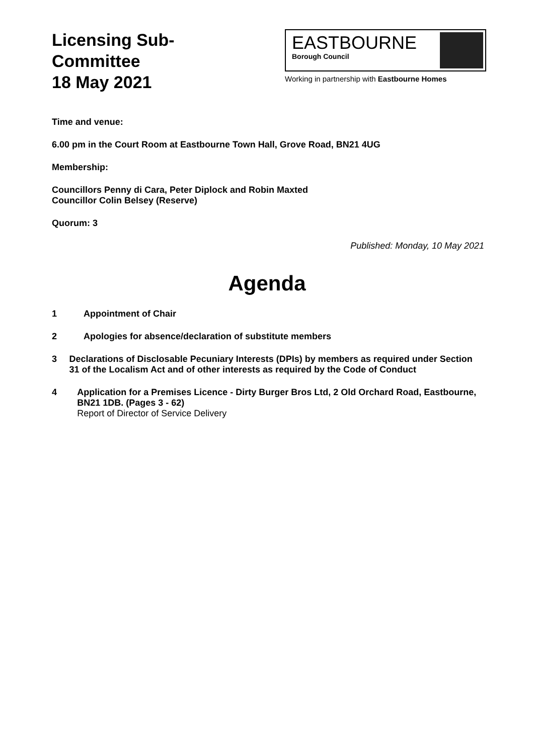Licensing Sub-
Committee
18 May 2021
EASTBOURNE
Borough Council
Working in partnership with Eastbourne Homes
Time and venue:
6.00 pm in the Court Room at Eastbourne Town Hall, Grove Road, BN21 4UG
Membership:
Councillors Penny di Cara, Peter Diplock and Robin Maxted
Councillor Colin Belsey (Reserve)
Quorum: 3
Published: Monday, 10 May 2021
Agenda
1 Appointment of Chair
2 Apologies for absence/declaration of substitute members
3 Declarations of Disclosable Pecuniary Interests (DPIs) by members as required under Section 31 of the Localism Act and of other interests as required by the Code of Conduct
4 Application for a Premises Licence - Dirty Burger Bros Ltd, 2 Old Orchard Road, Eastbourne, BN21 1DB. (Pages 3 - 62)
Report of Director of Service Delivery